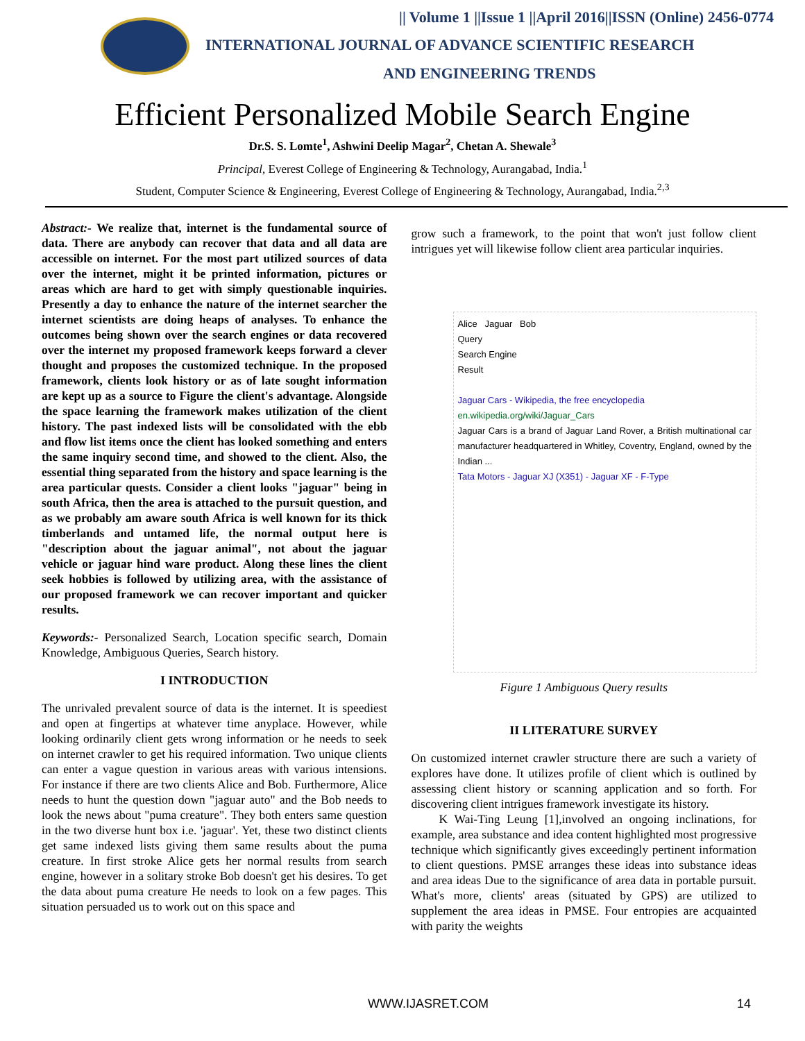|| Volume 1 ||Issue 1 ||April 2016||ISSN (Online) 2456-0774
INTERNATIONAL JOURNAL OF ADVANCE SCIENTIFIC RESEARCH
AND ENGINEERING TRENDS
Efficient Personalized Mobile Search Engine
Dr.S. S. Lomte<sup>1</sup>, Ashwini Deelip Magar<sup>2</sup>, Chetan A. Shewale<sup>3</sup>
Principal, Everest College of Engineering & Technology, Aurangabad, India.<sup>1</sup>
Student, Computer Science & Engineering, Everest College of Engineering & Technology, Aurangabad, India.<sup>2,3</sup>
Abstract:- We realize that, internet is the fundamental source of data. There are anybody can recover that data and all data are accessible on internet. For the most part utilized sources of data over the internet, might it be printed information, pictures or areas which are hard to get with simply questionable inquiries. Presently a day to enhance the nature of the internet searcher the internet scientists are doing heaps of analyses. To enhance the outcomes being shown over the search engines or data recovered over the internet my proposed framework keeps forward a clever thought and proposes the customized technique. In the proposed framework, clients look history or as of late sought information are kept up as a source to Figure the client's advantage. Alongside the space learning the framework makes utilization of the client history. The past indexed lists will be consolidated with the ebb and flow list items once the client has looked something and enters the same inquiry second time, and showed to the client. Also, the essential thing separated from the history and space learning is the area particular quests. Consider a client looks "jaguar" being in south Africa, then the area is attached to the pursuit question, and as we probably am aware south Africa is well known for its thick timberlands and untamed life, the normal output here is "description about the jaguar animal", not about the jaguar vehicle or jaguar hind ware product. Along these lines the client seek hobbies is followed by utilizing area, with the assistance of our proposed framework we can recover important and quicker results.
Keywords:- Personalized Search, Location specific search, Domain Knowledge, Ambiguous Queries, Search history.
I INTRODUCTION
The unrivaled prevalent source of data is the internet. It is speediest and open at fingertips at whatever time anyplace. However, while looking ordinarily client gets wrong information or he needs to seek on internet crawler to get his required information. Two unique clients can enter a vague question in various areas with various intensions. For instance if there are two clients Alice and Bob. Furthermore, Alice needs to hunt the question down "jaguar auto" and the Bob needs to look the news about "puma creature". They both enters same question in the two diverse hunt box i.e. 'jaguar'. Yet, these two distinct clients get same indexed lists giving them same results about the puma creature. In first stroke Alice gets her normal results from search engine, however in a solitary stroke Bob doesn't get his desires. To get the data about puma creature He needs to look on a few pages. This situation persuaded us to work out on this space and
grow such a framework, to the point that won't just follow client intrigues yet will likewise follow client area particular inquiries.
Alice Jaguar Bob
Query
Search Engine
Result
Jaguar Cars - Wikipedia, the free encyclopedia
en.wikipedia.org/wiki/Jaguar_Cars
Jaguar Cars is a brand of Jaguar Land Rover, a British multinational car manufacturer headquartered in Whitley, Coventry, England, owned by the Indian ...
Tata Motors - Jaguar XJ (X351) - Jaguar XF - F-Type
Figure 1 Ambiguous Query results
II LITERATURE SURVEY
On customized internet crawler structure there are such a variety of explores have done. It utilizes profile of client which is outlined by assessing client history or scanning application and so forth. For discovering client intrigues framework investigate its history.
K Wai-Ting Leung [1],involved an ongoing inclinations, for example, area substance and idea content highlighted most progressive technique which significantly gives exceedingly pertinent information to client questions. PMSE arranges these ideas into substance ideas and area ideas Due to the significance of area data in portable pursuit. What's more, clients' areas (situated by GPS) are utilized to supplement the area ideas in PMSE. Four entropies are acquainted with parity the weights
WWW.IJASRET.COM 14